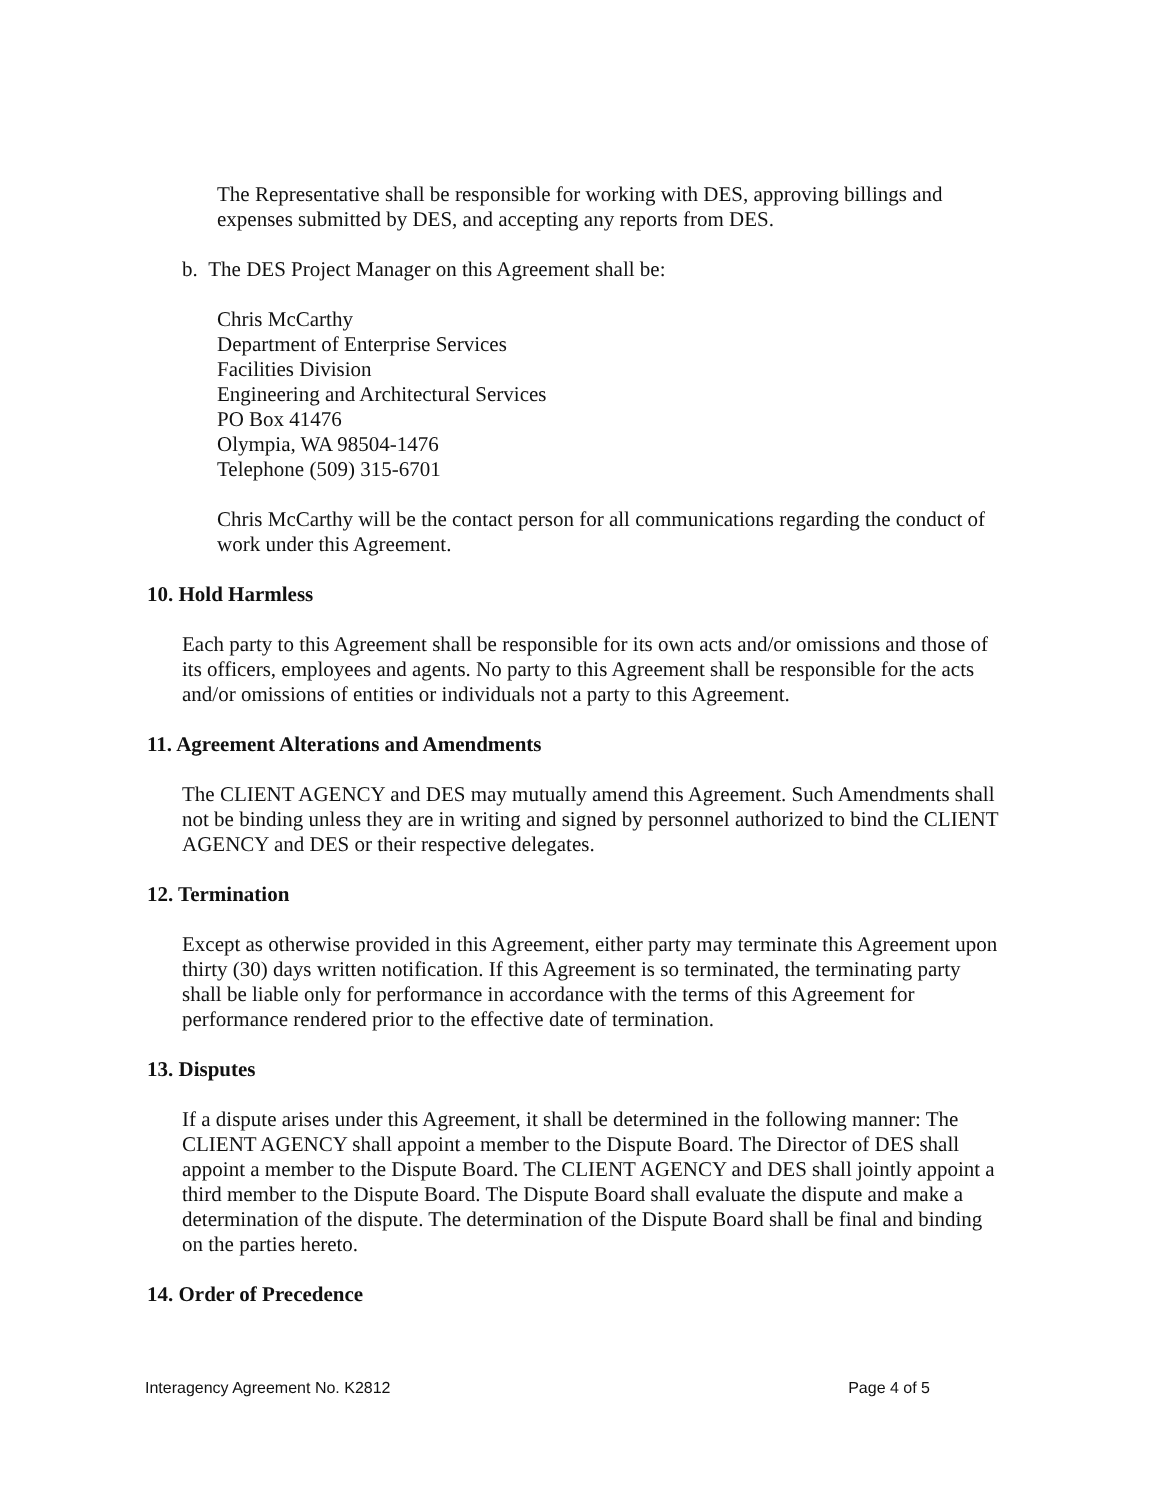The Representative shall be responsible for working with DES, approving billings and expenses submitted by DES, and accepting any reports from DES.
b. The DES Project Manager on this Agreement shall be:
Chris McCarthy
Department of Enterprise Services
Facilities Division
Engineering and Architectural Services
PO Box 41476
Olympia, WA 98504-1476
Telephone (509) 315-6701
Chris McCarthy will be the contact person for all communications regarding the conduct of work under this Agreement.
10. Hold Harmless
Each party to this Agreement shall be responsible for its own acts and/or omissions and those of its officers, employees and agents. No party to this Agreement shall be responsible for the acts and/or omissions of entities or individuals not a party to this Agreement.
11. Agreement Alterations and Amendments
The CLIENT AGENCY and DES may mutually amend this Agreement. Such Amendments shall not be binding unless they are in writing and signed by personnel authorized to bind the CLIENT AGENCY and DES or their respective delegates.
12. Termination
Except as otherwise provided in this Agreement, either party may terminate this Agreement upon thirty (30) days written notification. If this Agreement is so terminated, the terminating party shall be liable only for performance in accordance with the terms of this Agreement for performance rendered prior to the effective date of termination.
13. Disputes
If a dispute arises under this Agreement, it shall be determined in the following manner: The CLIENT AGENCY shall appoint a member to the Dispute Board. The Director of DES shall appoint a member to the Dispute Board. The CLIENT AGENCY and DES shall jointly appoint a third member to the Dispute Board. The Dispute Board shall evaluate the dispute and make a determination of the dispute. The determination of the Dispute Board shall be final and binding on the parties hereto.
14. Order of Precedence
Interagency Agreement No. K2812 Page 4 of 5